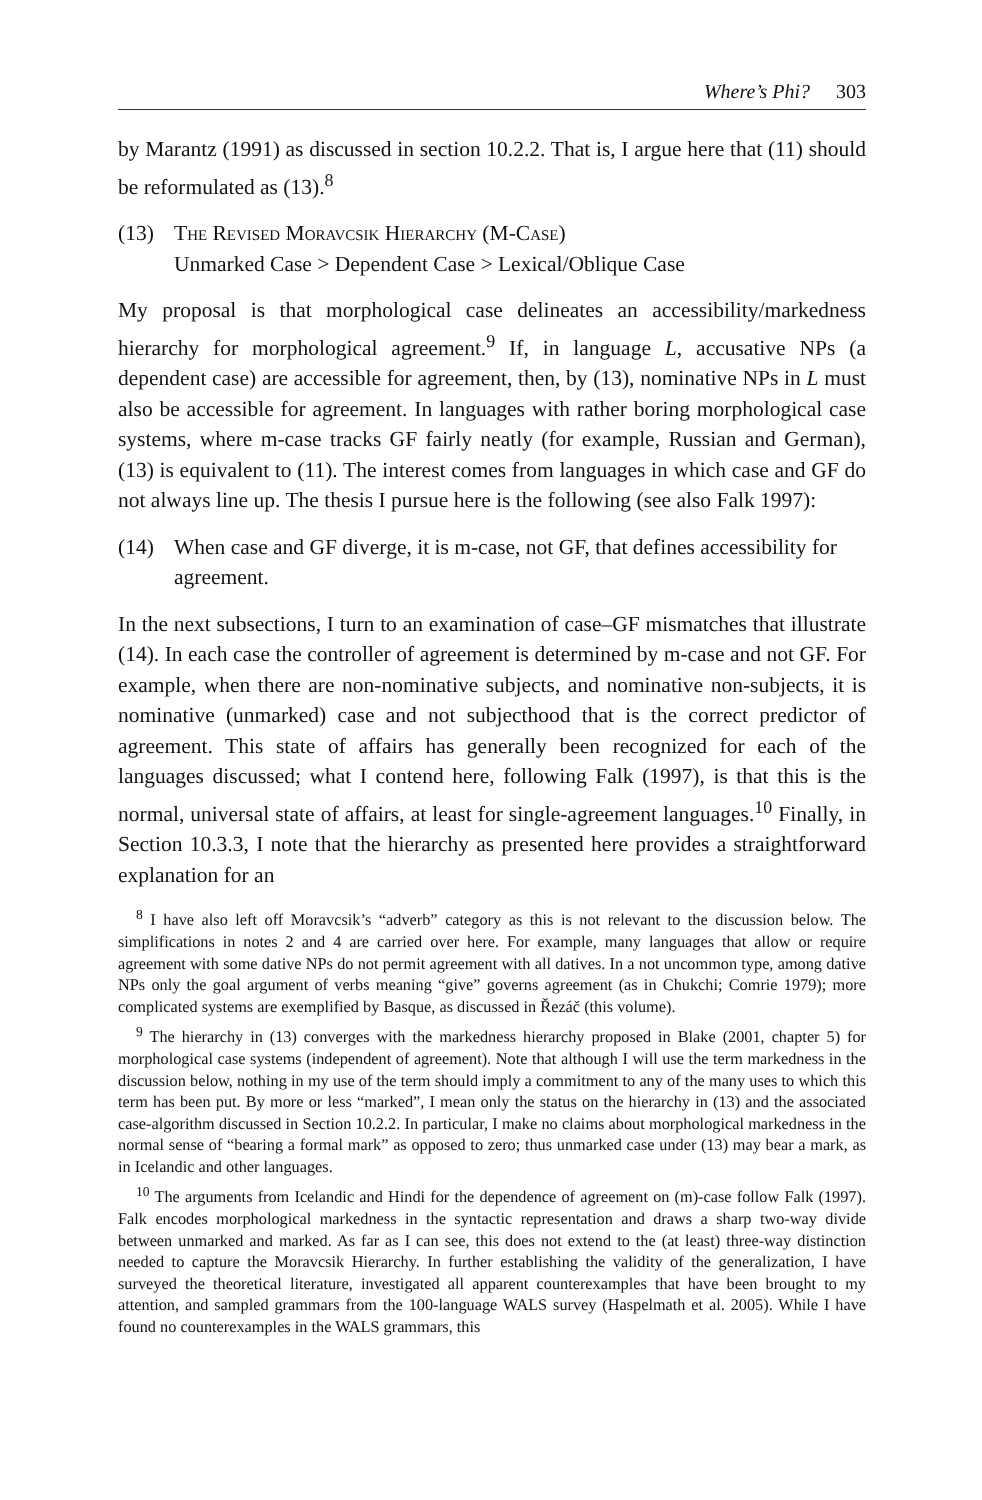Where’s Phi? 303
by Marantz (1991) as discussed in section 10.2.2. That is, I argue here that (11) should be reformulated as (13).<sup>8</sup>
(13) The Revised Moravcsik Hierarchy (M-Case)
Unmarked Case > Dependent Case > Lexical/Oblique Case
My proposal is that morphological case delineates an accessibility/markedness hierarchy for morphological agreement.<sup>9</sup> If, in language L, accusative NPs (a dependent case) are accessible for agreement, then, by (13), nominative NPs in L must also be accessible for agreement. In languages with rather boring morphological case systems, where m-case tracks GF fairly neatly (for example, Russian and German), (13) is equivalent to (11). The interest comes from languages in which case and GF do not always line up. The thesis I pursue here is the following (see also Falk 1997):
(14) When case and GF diverge, it is m-case, not GF, that defines accessibility for agreement.
In the next subsections, I turn to an examination of case–GF mismatches that illustrate (14). In each case the controller of agreement is determined by m-case and not GF. For example, when there are non-nominative subjects, and nominative non-subjects, it is nominative (unmarked) case and not subjecthood that is the correct predictor of agreement. This state of affairs has generally been recognized for each of the languages discussed; what I contend here, following Falk (1997), is that this is the normal, universal state of affairs, at least for single-agreement languages.<sup>10</sup> Finally, in Section 10.3.3, I note that the hierarchy as presented here provides a straightforward explanation for an
<sup>8</sup> I have also left off Moravcsik’s “adverb” category as this is not relevant to the discussion below. The simplifications in notes 2 and 4 are carried over here. For example, many languages that allow or require agreement with some dative NPs do not permit agreement with all datives. In a not uncommon type, among dative NPs only the goal argument of verbs meaning “give” governs agreement (as in Chukchi; Comrie 1979); more complicated systems are exemplified by Basque, as discussed in Řezáč (this volume).
<sup>9</sup> The hierarchy in (13) converges with the markedness hierarchy proposed in Blake (2001, chapter 5) for morphological case systems (independent of agreement). Note that although I will use the term markedness in the discussion below, nothing in my use of the term should imply a commitment to any of the many uses to which this term has been put. By more or less “marked”, I mean only the status on the hierarchy in (13) and the associated case-algorithm discussed in Section 10.2.2. In particular, I make no claims about morphological markedness in the normal sense of “bearing a formal mark” as opposed to zero; thus unmarked case under (13) may bear a mark, as in Icelandic and other languages.
<sup>10</sup> The arguments from Icelandic and Hindi for the dependence of agreement on (m)-case follow Falk (1997). Falk encodes morphological markedness in the syntactic representation and draws a sharp two-way divide between unmarked and marked. As far as I can see, this does not extend to the (at least) three-way distinction needed to capture the Moravcsik Hierarchy. In further establishing the validity of the generalization, I have surveyed the theoretical literature, investigated all apparent counterexamples that have been brought to my attention, and sampled grammars from the 100-language WALS survey (Haspelmath et al. 2005). While I have found no counterexamples in the WALS grammars, this